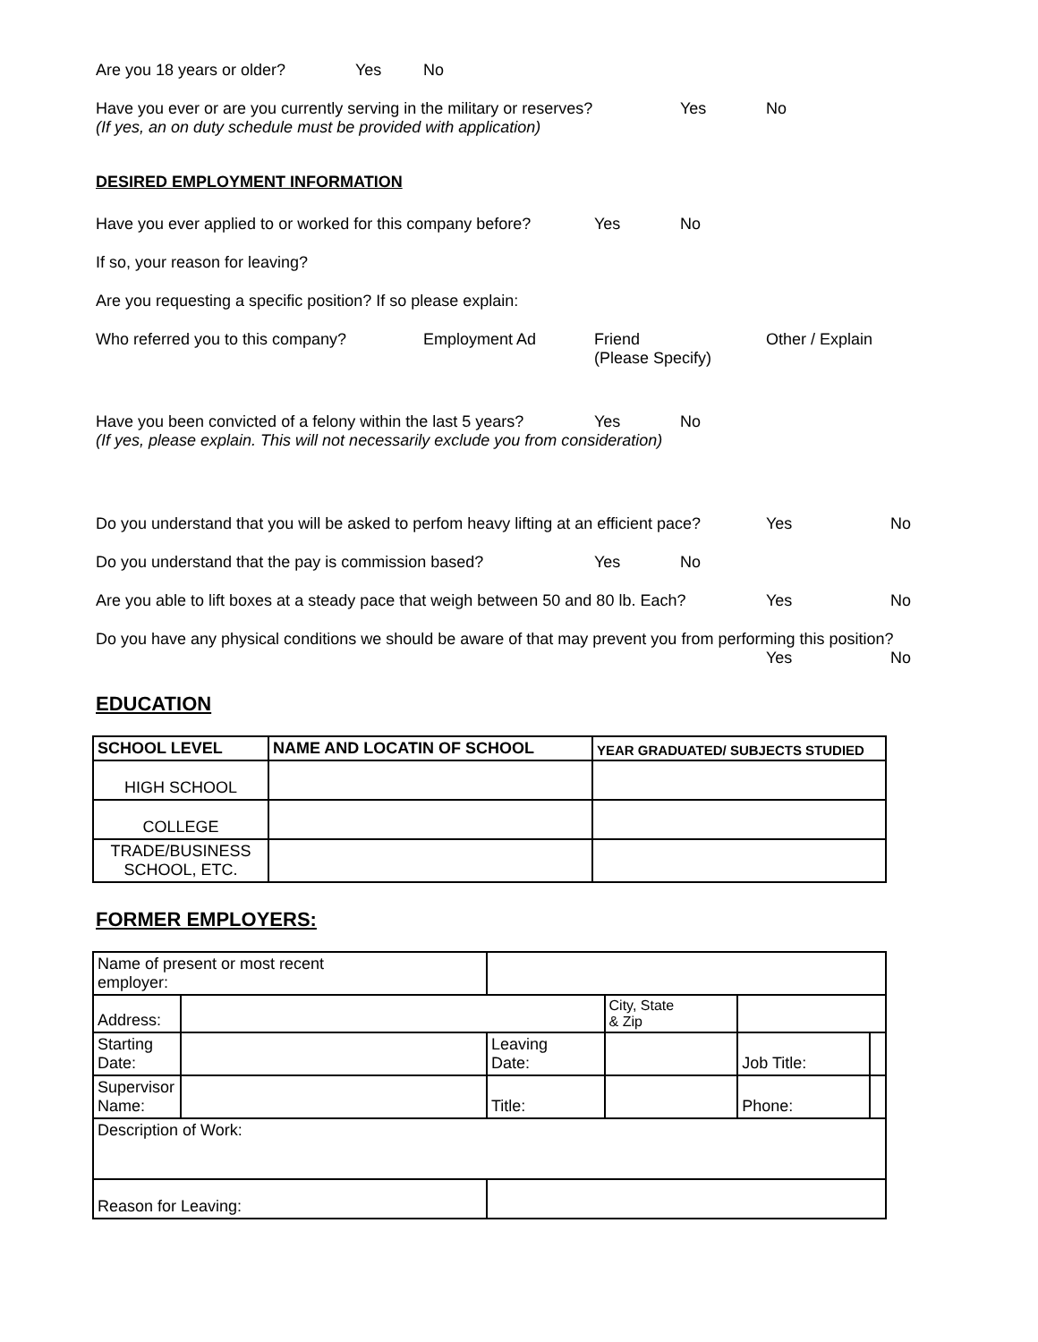Are you 18 years or older? Yes No
Have you ever or are you currently serving in the military or reserves? Yes No
(If yes, an on duty schedule must be provided with application)
DESIRED EMPLOYMENT INFORMATION
Have you ever applied to or worked for this company before? Yes No
If so, your reason for leaving?
Are you requesting a specific position? If so please explain:
Who referred you to this company? Employment Ad Friend
(Please Specify) Other / Explain
Have you been convicted of a felony within the last 5 years? Yes No
(If yes, please explain. This will not necessarily exclude you from consideration)
Do you understand that you will be asked to perfom heavy lifting at an efficient pace? Yes No
Do you understand that the pay is commission based? Yes No
Are you able to lift boxes at a steady pace that weigh between 50 and 80 lb. Each? Yes No
Do you have any physical conditions we should be aware of that may prevent you from performing this position?
Yes No
EDUCATION
| SCHOOL LEVEL | NAME AND LOCATIN OF SCHOOL | YEAR GRADUATED/ SUBJECTS STUDIED |
| --- | --- | --- |
| HIGH SCHOOL | | |
| COLLEGE | | |
| TRADE/BUSINESS SCHOOL, ETC. | | |
FORMER EMPLOYERS:
| Name of present or most recent employer: | | | | | | | |
| Address: | | | | | City, State & Zip | | |
| Starting Date: | | | Leaving Date: | | | Job Title: | |
| Supervisor Name: | | | Title: | | | Phone: | |
| Description of Work: | | | | | | | |
| Reason for Leaving: | | | | | | | |